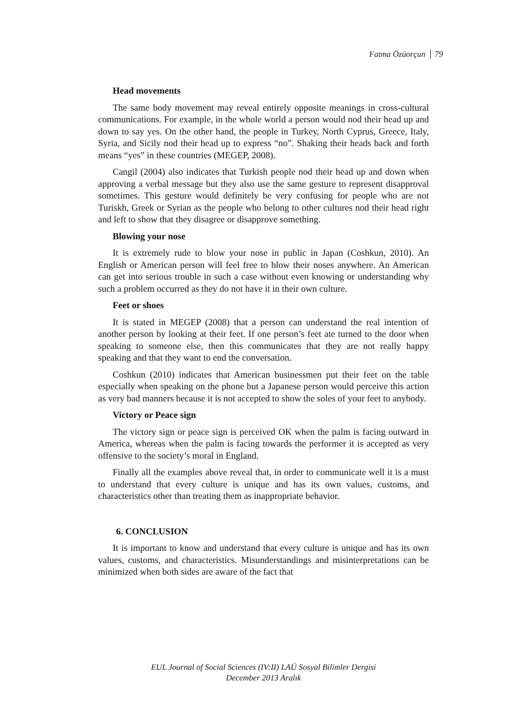Fatma Özüorçun 79
Head movements
The same body movement may reveal entirely opposite meanings in cross-cultural communications. For example, in the whole world a person would nod their head up and down to say yes. On the other hand, the people in Turkey, North Cyprus, Greece, Italy, Syria, and Sicily nod their head up to express “no”. Shaking their heads back and forth means “yes” in these countries (MEGEP, 2008).
Cangil (2004) also indicates that Turkish people nod their head up and down when approving a verbal message but they also use the same gesture to represent disapproval sometimes. This gesture would definitely be very confusing for people who are not Turiskh, Greek or Syrian as the people who belong to other cultures nod their head right and left to show that they disagree or disapprove something.
Blowing your nose
It is extremely rude to blow your nose in public in Japan (Coshkun, 2010). An English or American person will feel free to blow their noses anywhere. An American can get into serious trouble in such a case without even knowing or understanding why such a problem occurred as they do not have it in their own culture.
Feet or shoes
It is stated in MEGEP (2008) that a person can understand the real intention of another person by looking at their feet. If one person’s feet ate turned to the door when speaking to someone else, then this communicates that they are not really happy speaking and that they want to end the conversation.
Coshkun (2010) indicates that American businessmen put their feet on the table especially when speaking on the phone but a Japanese person would perceive this action as very bad manners because it is not accepted to show the soles of your feet to anybody.
Victory or Peace sign
The victory sign or peace sign is perceived OK when the palm is facing outward in America, whereas when the palm is facing towards the performer it is accepted as very offensive to the society’s moral in England.
Finally all the examples above reveal that, in order to communicate well it is a must to understand that every culture is unique and has its own values, customs, and characteristics other than treating them as inappropriate behavior.
6. CONCLUSION
It is important to know and understand that every culture is unique and has its own values, customs, and characteristics. Misunderstandings and misinterpretations can be minimized when both sides are aware of the fact that
EUL Journal of Social Sciences (IV:II) LAÜ Sosyal Bilimler Dergisi
December 2013 Aralık